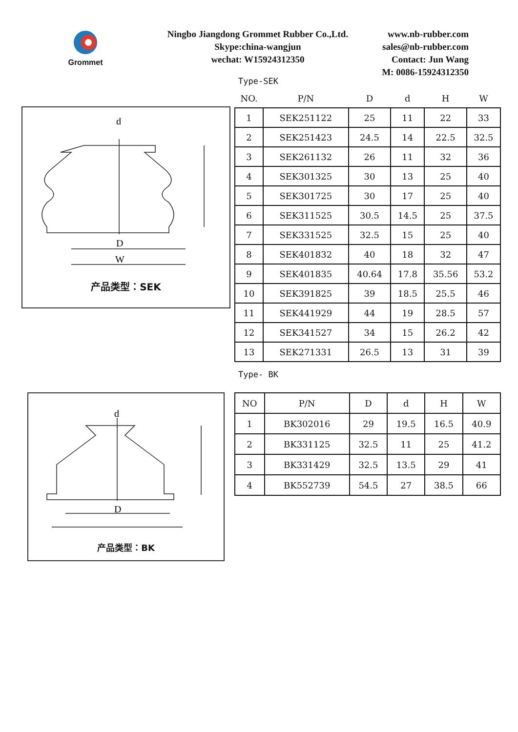Grommet
Ningbo Jiangdong Grommet Rubber Co.,Ltd.
Skype:china-wangjun
wechat: W15924312350
www.nb-rubber.com
sales@nb-rubber.com
Contact: Jun Wang
M: 0086-15924312350
Type-SEK
d
D
W
产品类型：SEK
| NO. | P/N | D | d | H | W |
| --- | --- | --- | --- | --- | --- |
| 1 | SEK251122 | 25 | 11 | 22 | 33 |
| 2 | SEK251423 | 24.5 | 14 | 22.5 | 32.5 |
| 3 | SEK261132 | 26 | 11 | 32 | 36 |
| 4 | SEK301325 | 30 | 13 | 25 | 40 |
| 5 | SEK301725 | 30 | 17 | 25 | 40 |
| 6 | SEK311525 | 30.5 | 14.5 | 25 | 37.5 |
| 7 | SEK331525 | 32.5 | 15 | 25 | 40 |
| 8 | SEK401832 | 40 | 18 | 32 | 47 |
| 9 | SEK401835 | 40.64 | 17.8 | 35.56 | 53.2 |
| 10 | SEK391825 | 39 | 18.5 | 25.5 | 46 |
| 11 | SEK441929 | 44 | 19 | 28.5 | 57 |
| 12 | SEK341527 | 34 | 15 | 26.2 | 42 |
| 13 | SEK271331 | 26.5 | 13 | 31 | 39 |
Type- BK
d
D
产品类型：BK
| NO | P/N | D | d | H | W |
| --- | --- | --- | --- | --- | --- |
| 1 | BK302016 | 29 | 19.5 | 16.5 | 40.9 |
| 2 | BK331125 | 32.5 | 11 | 25 | 41.2 |
| 3 | BK331429 | 32.5 | 13.5 | 29 | 41 |
| 4 | BK552739 | 54.5 | 27 | 38.5 | 66 |